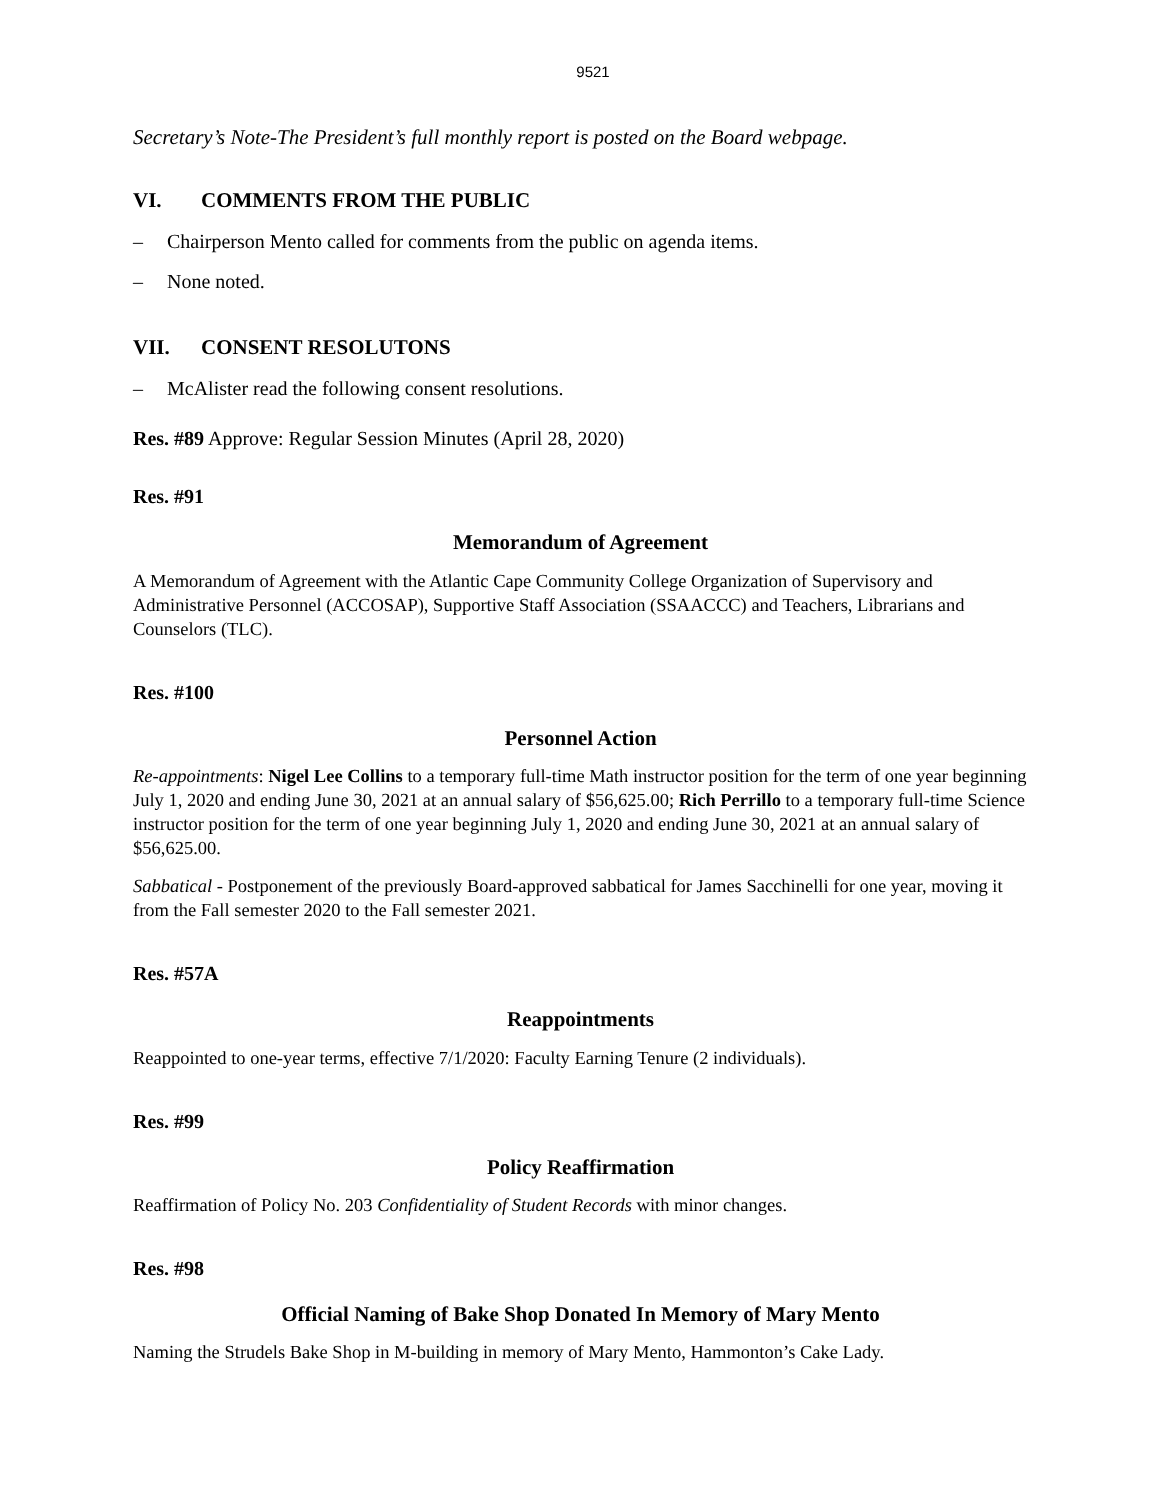9521
Secretary’s Note-The President’s full monthly report is posted on the Board webpage.
VI. COMMENTS FROM THE PUBLIC
– Chairperson Mento called for comments from the public on agenda items.
– None noted.
VII. CONSENT RESOLUTONS
– McAlister read the following consent resolutions.
Res. #89 Approve: Regular Session Minutes (April 28, 2020)
Res. #91
Memorandum of Agreement
A Memorandum of Agreement with the Atlantic Cape Community College Organization of Supervisory and Administrative Personnel (ACCOSAP), Supportive Staff Association (SSAACCC) and Teachers, Librarians and Counselors (TLC).
Res. #100
Personnel Action
Re-appointments: Nigel Lee Collins to a temporary full-time Math instructor position for the term of one year beginning July 1, 2020 and ending June 30, 2021 at an annual salary of $56,625.00; Rich Perrillo to a temporary full-time Science instructor position for the term of one year beginning July 1, 2020 and ending June 30, 2021 at an annual salary of $56,625.00.
Sabbatical - Postponement of the previously Board-approved sabbatical for James Sacchinelli for one year, moving it from the Fall semester 2020 to the Fall semester 2021.
Res. #57A
Reappointments
Reappointed to one-year terms, effective 7/1/2020: Faculty Earning Tenure (2 individuals).
Res. #99
Policy Reaffirmation
Reaffirmation of Policy No. 203 Confidentiality of Student Records with minor changes.
Res. #98
Official Naming of Bake Shop Donated In Memory of Mary Mento
Naming the Strudels Bake Shop in M-building in memory of Mary Mento, Hammonton’s Cake Lady.